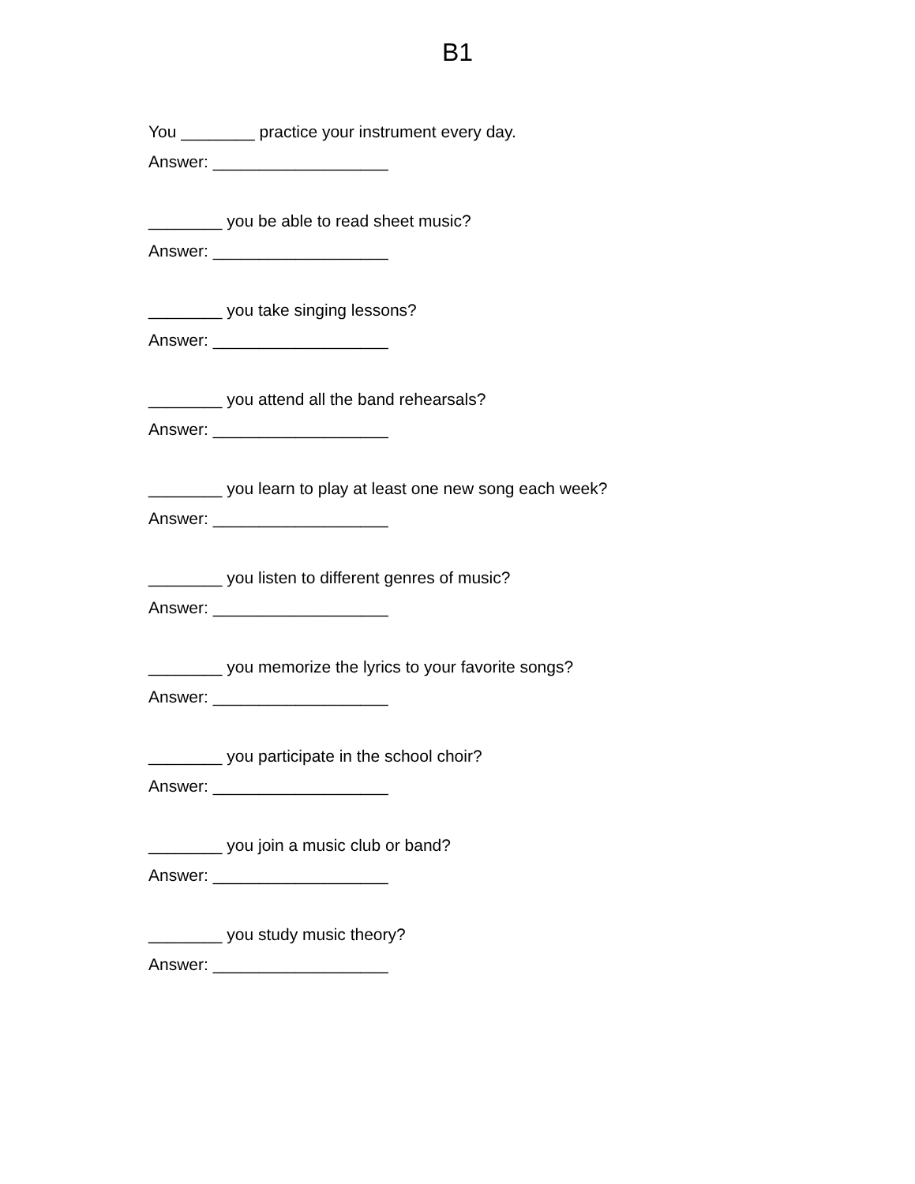B1
You ________ practice your instrument every day.
Answer: ___________________
________ you be able to read sheet music?
Answer: ___________________
________ you take singing lessons?
Answer: ___________________
________ you attend all the band rehearsals?
Answer: ___________________
________ you learn to play at least one new song each week?
Answer: ___________________
________ you listen to different genres of music?
Answer: ___________________
________ you memorize the lyrics to your favorite songs?
Answer: ___________________
________ you participate in the school choir?
Answer: ___________________
________ you join a music club or band?
Answer: ___________________
________ you study music theory?
Answer: ___________________